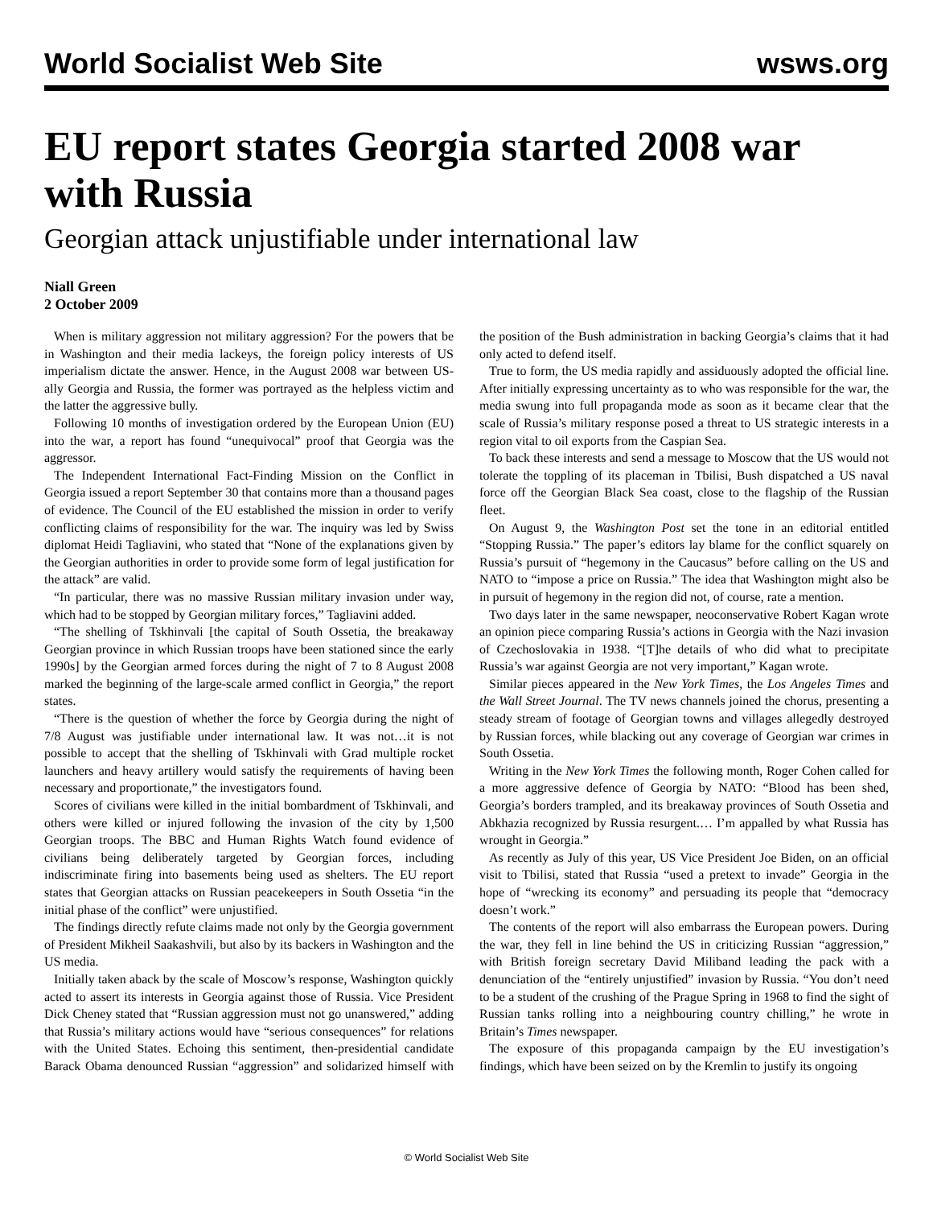World Socialist Web Site wsws.org
EU report states Georgia started 2008 war with Russia
Georgian attack unjustifiable under international law
Niall Green
2 October 2009
When is military aggression not military aggression? For the powers that be in Washington and their media lackeys, the foreign policy interests of US imperialism dictate the answer. Hence, in the August 2008 war between US-ally Georgia and Russia, the former was portrayed as the helpless victim and the latter the aggressive bully.
Following 10 months of investigation ordered by the European Union (EU) into the war, a report has found “unequivocal” proof that Georgia was the aggressor.
The Independent International Fact-Finding Mission on the Conflict in Georgia issued a report September 30 that contains more than a thousand pages of evidence. The Council of the EU established the mission in order to verify conflicting claims of responsibility for the war. The inquiry was led by Swiss diplomat Heidi Tagliavini, who stated that “None of the explanations given by the Georgian authorities in order to provide some form of legal justification for the attack” are valid.
“In particular, there was no massive Russian military invasion under way, which had to be stopped by Georgian military forces,” Tagliavini added.
“The shelling of Tskhinvali [the capital of South Ossetia, the breakaway Georgian province in which Russian troops have been stationed since the early 1990s] by the Georgian armed forces during the night of 7 to 8 August 2008 marked the beginning of the large-scale armed conflict in Georgia,” the report states.
“There is the question of whether the force by Georgia during the night of 7/8 August was justifiable under international law. It was not…it is not possible to accept that the shelling of Tskhinvali with Grad multiple rocket launchers and heavy artillery would satisfy the requirements of having been necessary and proportionate,” the investigators found.
Scores of civilians were killed in the initial bombardment of Tskhinvali, and others were killed or injured following the invasion of the city by 1,500 Georgian troops. The BBC and Human Rights Watch found evidence of civilians being deliberately targeted by Georgian forces, including indiscriminate firing into basements being used as shelters. The EU report states that Georgian attacks on Russian peacekeepers in South Ossetia “in the initial phase of the conflict” were unjustified.
The findings directly refute claims made not only by the Georgia government of President Mikheil Saakashvili, but also by its backers in Washington and the US media.
Initially taken aback by the scale of Moscow’s response, Washington quickly acted to assert its interests in Georgia against those of Russia. Vice President Dick Cheney stated that “Russian aggression must not go unanswered,” adding that Russia’s military actions would have “serious consequences” for relations with the United States. Echoing this sentiment, then-presidential candidate Barack Obama denounced Russian “aggression” and solidarized himself with the position of the Bush administration in backing Georgia’s claims that it had only acted to defend itself.
True to form, the US media rapidly and assiduously adopted the official line. After initially expressing uncertainty as to who was responsible for the war, the media swung into full propaganda mode as soon as it became clear that the scale of Russia’s military response posed a threat to US strategic interests in a region vital to oil exports from the Caspian Sea.
To back these interests and send a message to Moscow that the US would not tolerate the toppling of its placeman in Tbilisi, Bush dispatched a US naval force off the Georgian Black Sea coast, close to the flagship of the Russian fleet.
On August 9, the Washington Post set the tone in an editorial entitled “Stopping Russia.” The paper’s editors lay blame for the conflict squarely on Russia’s pursuit of “hegemony in the Caucasus” before calling on the US and NATO to “impose a price on Russia.” The idea that Washington might also be in pursuit of hegemony in the region did not, of course, rate a mention.
Two days later in the same newspaper, neoconservative Robert Kagan wrote an opinion piece comparing Russia’s actions in Georgia with the Nazi invasion of Czechoslovakia in 1938. “[T]he details of who did what to precipitate Russia’s war against Georgia are not very important,” Kagan wrote.
Similar pieces appeared in the New York Times, the Los Angeles Times and the Wall Street Journal. The TV news channels joined the chorus, presenting a steady stream of footage of Georgian towns and villages allegedly destroyed by Russian forces, while blacking out any coverage of Georgian war crimes in South Ossetia.
Writing in the New York Times the following month, Roger Cohen called for a more aggressive defence of Georgia by NATO: “Blood has been shed, Georgia’s borders trampled, and its breakaway provinces of South Ossetia and Abkhazia recognized by Russia resurgent.… I’m appalled by what Russia has wrought in Georgia.”
As recently as July of this year, US Vice President Joe Biden, on an official visit to Tbilisi, stated that Russia “used a pretext to invade” Georgia in the hope of “wrecking its economy” and persuading its people that “democracy doesn’t work.”
The contents of the report will also embarrass the European powers. During the war, they fell in line behind the US in criticizing Russian “aggression,” with British foreign secretary David Miliband leading the pack with a denunciation of the “entirely unjustified” invasion by Russia. “You don’t need to be a student of the crushing of the Prague Spring in 1968 to find the sight of Russian tanks rolling into a neighbouring country chilling,” he wrote in Britain’s Times newspaper.
The exposure of this propaganda campaign by the EU investigation’s findings, which have been seized on by the Kremlin to justify its ongoing
© World Socialist Web Site